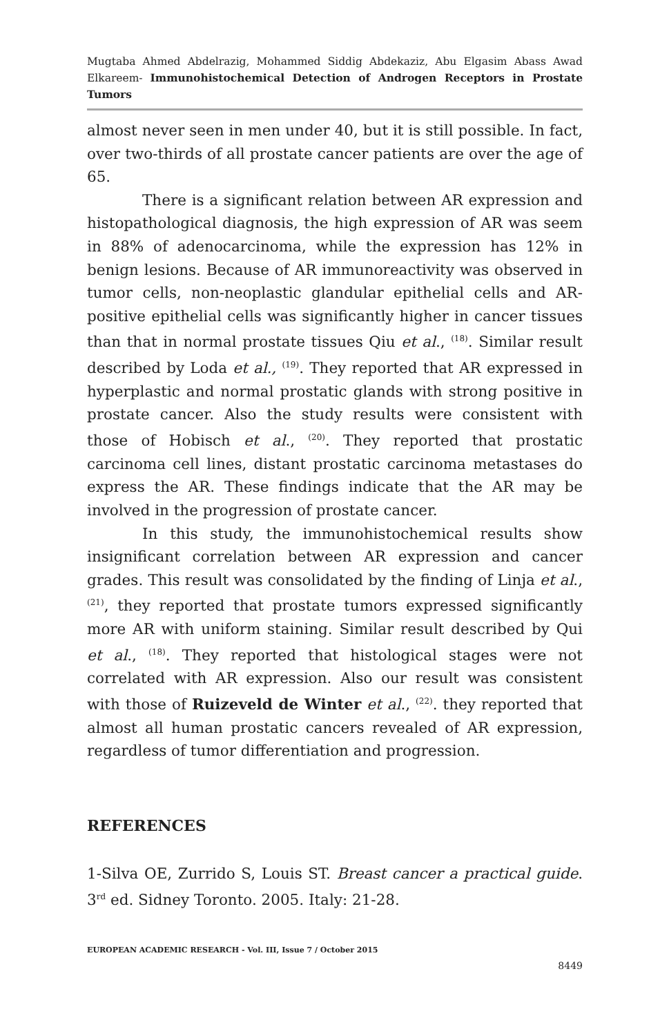Mugtaba Ahmed Abdelrazig, Mohammed Siddig Abdekaziz, Abu Elgasim Abass Awad Elkareem- Immunohistochemical Detection of Androgen Receptors in Prostate Tumors
almost never seen in men under 40, but it is still possible. In fact, over two-thirds of all prostate cancer patients are over the age of 65.
There is a significant relation between AR expression and histopathological diagnosis, the high expression of AR was seem in 88% of adenocarcinoma, while the expression has 12% in benign lesions. Because of AR immunoreactivity was observed in tumor cells, non-neoplastic glandular epithelial cells and AR-positive epithelial cells was significantly higher in cancer tissues than that in normal prostate tissues Qiu et al., <sup>(18)</sup>. Similar result described by Loda et al., <sup>(19)</sup>. They reported that AR expressed in hyperplastic and normal prostatic glands with strong positive in prostate cancer. Also the study results were consistent with those of Hobisch et al., <sup>(20)</sup>. They reported that prostatic carcinoma cell lines, distant prostatic carcinoma metastases do express the AR. These findings indicate that the AR may be involved in the progression of prostate cancer.
In this study, the immunohistochemical results show insignificant correlation between AR expression and cancer grades. This result was consolidated by the finding of Linja et al., <sup>(21)</sup>, they reported that prostate tumors expressed significantly more AR with uniform staining. Similar result described by Qui et al., <sup>(18)</sup>. They reported that histological stages were not correlated with AR expression. Also our result was consistent with those of Ruizeveld de Winter et al., <sup>(22)</sup>. they reported that almost all human prostatic cancers revealed of AR expression, regardless of tumor differentiation and progression.
REFERENCES
1-Silva OE, Zurrido S, Louis ST. Breast cancer a practical guide. 3<sup>rd</sup> ed. Sidney Toronto. 2005. Italy: 21-28.
EUROPEAN ACADEMIC RESEARCH - Vol. III, Issue 7 / October 2015
8449